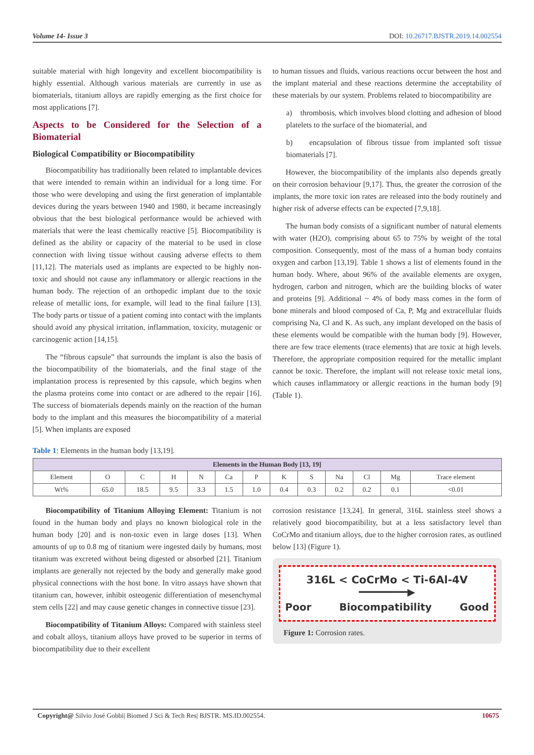Volume 14- Issue 3 DOI: 10.26717.BJSTR.2019.14.002554
suitable material with high longevity and excellent biocompatibility is highly essential. Although various materials are currently in use as biomaterials, titanium alloys are rapidly emerging as the first choice for most applications [7].
Aspects to be Considered for the Selection of a Biomaterial
Biological Compatibility or Biocompatibility
Biocompatibility has traditionally been related to implantable devices that were intended to remain within an individual for a long time. For those who were developing and using the first generation of implantable devices during the years between 1940 and 1980, it became increasingly obvious that the best biological performance would be achieved with materials that were the least chemically reactive [5]. Biocompatibility is defined as the ability or capacity of the material to be used in close connection with living tissue without causing adverse effects to them [11,12]. The materials used as implants are expected to be highly non-toxic and should not cause any inflammatory or allergic reactions in the human body. The rejection of an orthopedic implant due to the toxic release of metallic ions, for example, will lead to the final failure [13]. The body parts or tissue of a patient coming into contact with the implants should avoid any physical irritation, inflammation, toxicity, mutagenic or carcinogenic action [14,15].
The “fibrous capsule” that surrounds the implant is also the basis of the biocompatibility of the biomaterials, and the final stage of the implantation process is represented by this capsule, which begins when the plasma proteins come into contact or are adhered to the repair [16]. The success of biomaterials depends mainly on the reaction of the human body to the implant and this measures the biocompatibility of a material [5]. When implants are exposed
to human tissues and fluids, various reactions occur between the host and the implant material and these reactions determine the acceptability of these materials by our system. Problems related to biocompatibility are
a) thrombosis, which involves blood clotting and adhesion of blood platelets to the surface of the biomaterial, and
b) encapsulation of fibrous tissue from implanted soft tissue biomaterials [7].
However, the biocompatibility of the implants also depends greatly on their corrosion behaviour [9,17]. Thus, the greater the corrosion of the implants, the more toxic ion rates are released into the body routinely and higher risk of adverse effects can be expected [7,9,18].
The human body consists of a significant number of natural elements with water (H2O), comprising about 65 to 75% by weight of the total composition. Consequently, most of the mass of a human body contains oxygen and carbon [13,19]. Table 1 shows a list of elements found in the human body. Where, about 96% of the available elements are oxygen, hydrogen, carbon and nitrogen, which are the building blocks of water and proteins [9]. Additional ~ 4% of body mass comes in the form of bone minerals and blood composed of Ca, P, Mg and extracellular fluids comprising Na, Cl and K. As such, any implant developed on the basis of these elements would be compatible with the human body [9]. However, there are few trace elements (trace elements) that are toxic at high levels. Therefore, the appropriate composition required for the metallic implant cannot be toxic. Therefore, the implant will not release toxic metal ions, which causes inflammatory or allergic reactions in the human body [9] (Table 1).
Table 1: Elements in the human body [13,19].
| Elements in the Human Body [13, 19] | | | | | | | | | | | | |
| --- | --- | --- | --- | --- | --- | --- | --- | --- | --- | --- | --- | --- |
| Element | O | C | H | N | Ca | P | K | S | Na | Cl | Mg | Trace element |
| Wt% | 65.0 | 18.5 | 9.5 | 3.3 | 1.5 | 1.0 | 0.4 | 0.3 | 0.2 | 0.2 | 0.1 | <0.01 |
Biocompatibility of Titanium Alloying Element: Titanium is not found in the human body and plays no known biological role in the human body [20] and is non-toxic even in large doses [13]. When amounts of up to 0.8 mg of titanium were ingested daily by humans, most titanium was excreted without being digested or absorbed [21]. Titanium implants are generally not rejected by the body and generally make good physical connections with the host bone. In vitro assays have shown that titanium can, however, inhibit osteogenic differentiation of mesenchymal stem cells [22] and may cause genetic changes in connective tissue [23].
Biocompatibility of Titanium Alloys: Compared with stainless steel and cobalt alloys, titanium alloys have proved to be superior in terms of biocompatibility due to their excellent
corrosion resistance [13,24]. In general, 316L stainless steel shows a relatively good biocompatibility, but at a less satisfactory level than CoCrMo and titanium alloys, due to the higher corrosion rates, as outlined below [13] (Figure 1).
316L < CoCrMo < Ti-6Al-4V
━━━━━━━━▶
Poor Biocompatibility Good
Figure 1: Corrosion rates.
Copyright@ Silvio José Gobbi| Biomed J Sci & Tech Res| BJSTR. MS.ID.002554. 10675